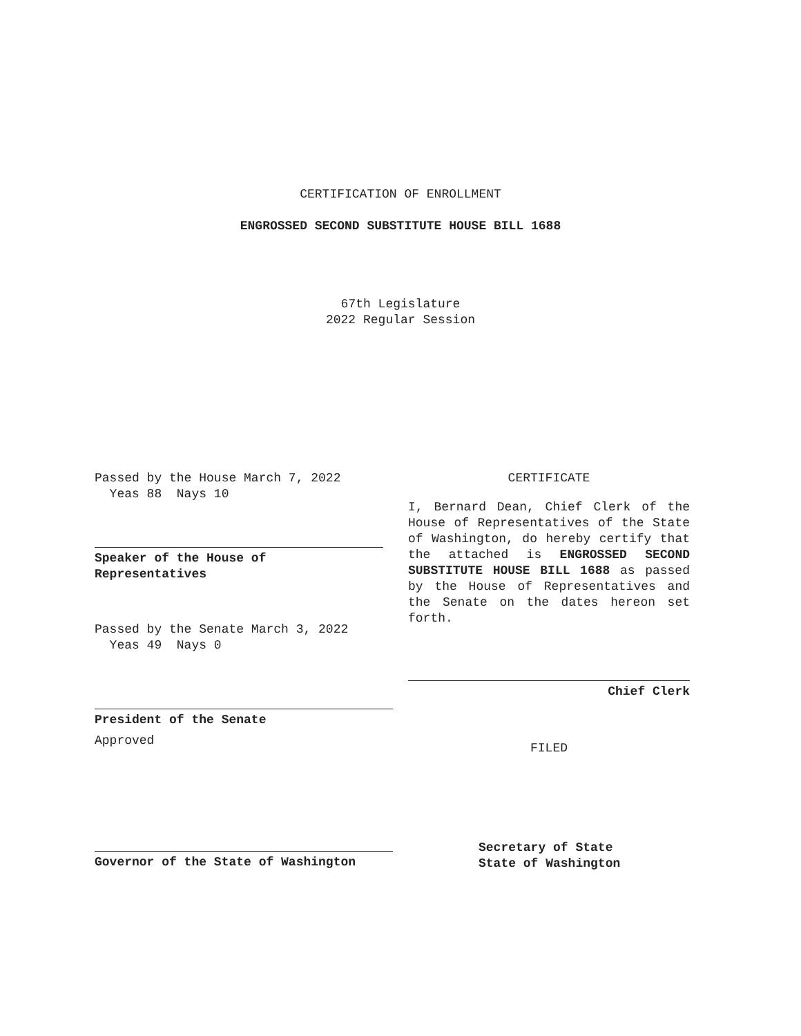CERTIFICATION OF ENROLLMENT
ENGROSSED SECOND SUBSTITUTE HOUSE BILL 1688
67th Legislature
2022 Regular Session
Passed by the House March 7, 2022
Yeas 88 Nays 10
Speaker of the House of
Representatives
Passed by the Senate March 3, 2022
Yeas 49 Nays 0
President of the Senate
Approved
Governor of the State of Washington
CERTIFICATE
I, Bernard Dean, Chief Clerk of the House of Representatives of the State of Washington, do hereby certify that the attached is ENGROSSED SECOND SUBSTITUTE HOUSE BILL 1688 as passed by the House of Representatives and the Senate on the dates hereon set forth.
Chief Clerk
FILED
Secretary of State
State of Washington